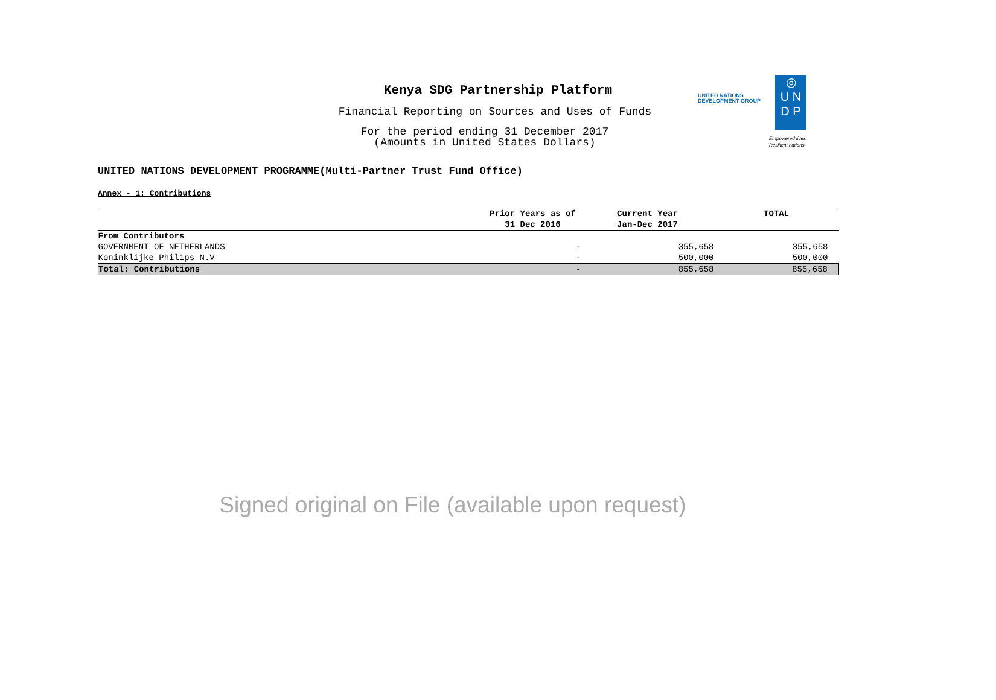Kenya SDG Partnership Platform
Financial Reporting on Sources and Uses of Funds
For the period ending 31 December 2017
(Amounts in United States Dollars)
UNITED NATIONS
DEVELOPMENT GROUP
◎
U N
D P
Empowered lives.
Resilient nations.
UNITED NATIONS DEVELOPMENT PROGRAMME(Multi-Partner Trust Fund Office)
Annex - 1: Contributions
| | Prior Years as of 31 Dec 2016 | Current Year Jan-Dec 2017 | TOTAL |
| --- | --- | --- | --- |
| From Contributors | | | |
| GOVERNMENT OF NETHERLANDS | - | 355,658 | 355,658 |
| Koninklijke Philips N.V | - | 500,000 | 500,000 |
| Total: Contributions | - | 855,658 | 855,658 |
Signed original on File (available upon request)